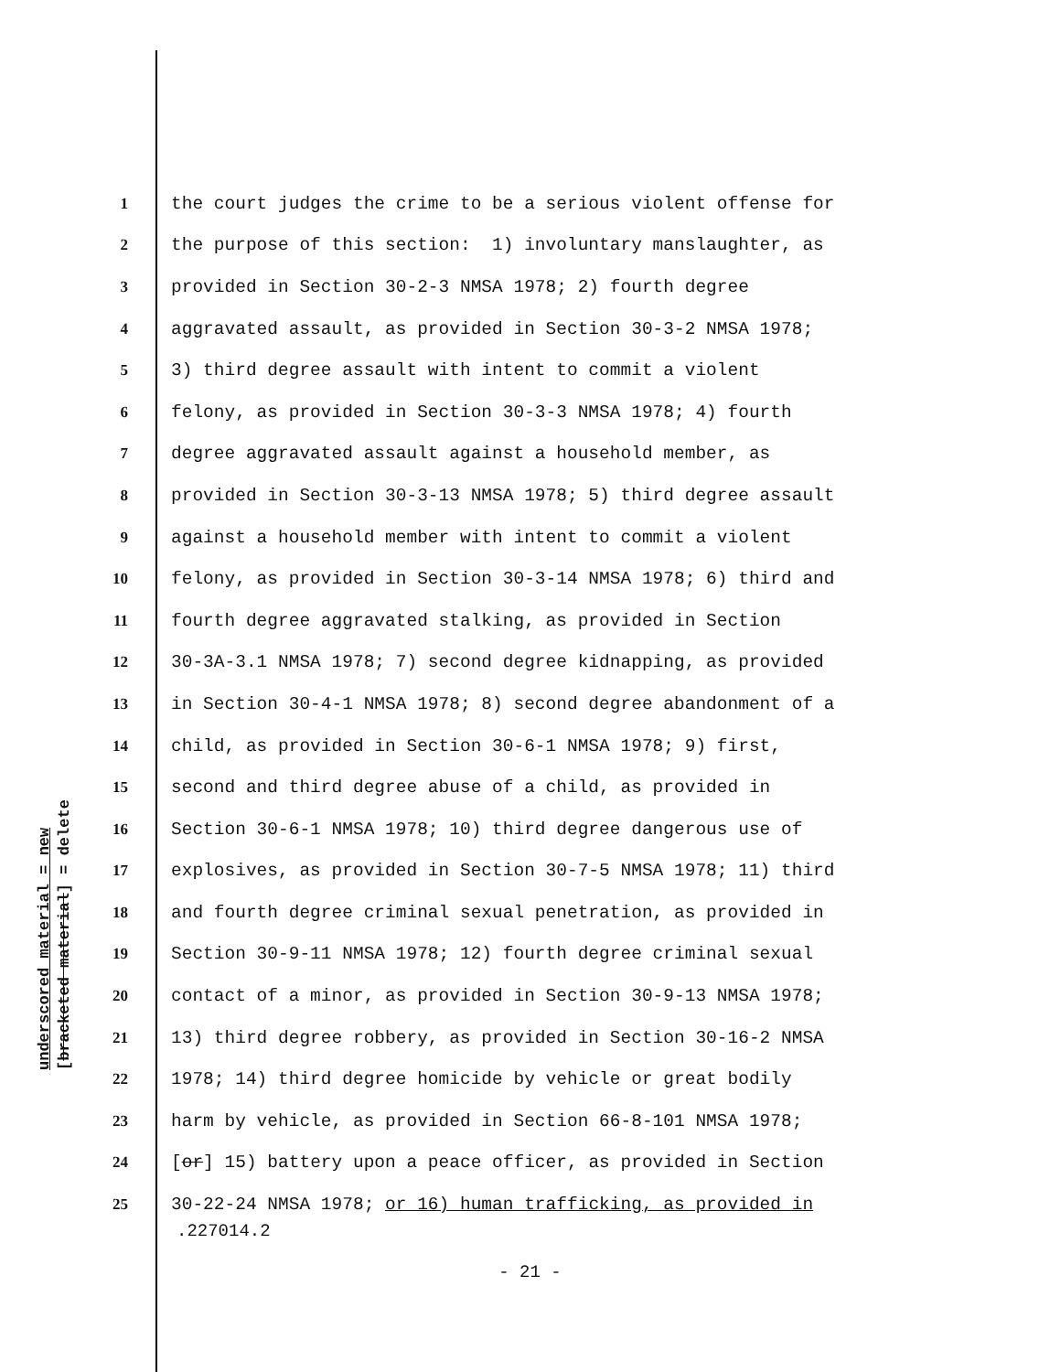underscored material = new
[bracketed material] = delete
1 the court judges the crime to be a serious violent offense for
2 the purpose of this section: 1) involuntary manslaughter, as
3 provided in Section 30-2-3 NMSA 1978; 2) fourth degree
4 aggravated assault, as provided in Section 30-3-2 NMSA 1978;
5 3) third degree assault with intent to commit a violent
6 felony, as provided in Section 30-3-3 NMSA 1978; 4) fourth
7 degree aggravated assault against a household member, as
8 provided in Section 30-3-13 NMSA 1978; 5) third degree assault
9 against a household member with intent to commit a violent
10 felony, as provided in Section 30-3-14 NMSA 1978; 6) third and
11 fourth degree aggravated stalking, as provided in Section
12 30-3A-3.1 NMSA 1978; 7) second degree kidnapping, as provided
13 in Section 30-4-1 NMSA 1978; 8) second degree abandonment of a
14 child, as provided in Section 30-6-1 NMSA 1978; 9) first,
15 second and third degree abuse of a child, as provided in
16 Section 30-6-1 NMSA 1978; 10) third degree dangerous use of
17 explosives, as provided in Section 30-7-5 NMSA 1978; 11) third
18 and fourth degree criminal sexual penetration, as provided in
19 Section 30-9-11 NMSA 1978; 12) fourth degree criminal sexual
20 contact of a minor, as provided in Section 30-9-13 NMSA 1978;
21 13) third degree robbery, as provided in Section 30-16-2 NMSA
22 1978; 14) third degree homicide by vehicle or great bodily
23 harm by vehicle, as provided in Section 66-8-101 NMSA 1978;
24 [or] 15) battery upon a peace officer, as provided in Section
25 30-22-24 NMSA 1978; or 16) human trafficking, as provided in
.227014.2
- 21 -